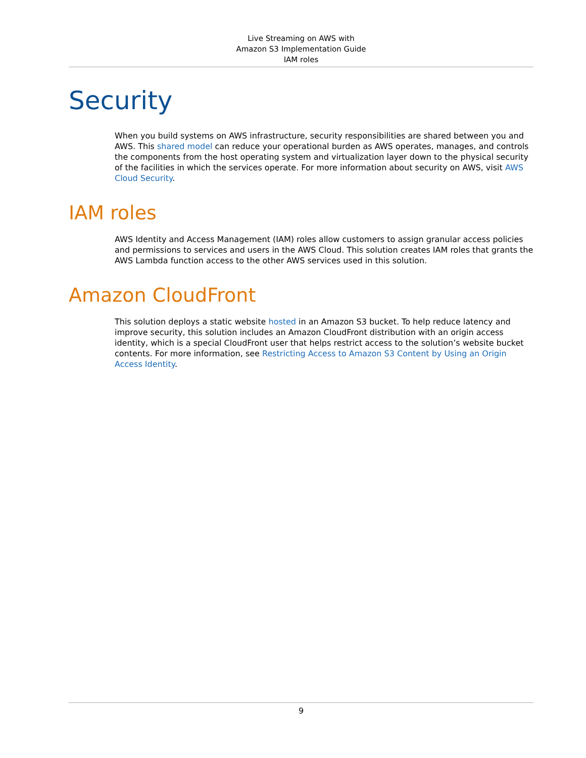Live Streaming on AWS with
Amazon S3 Implementation Guide
IAM roles
Security
When you build systems on AWS infrastructure, security responsibilities are shared between you and AWS. This shared model can reduce your operational burden as AWS operates, manages, and controls the components from the host operating system and virtualization layer down to the physical security of the facilities in which the services operate. For more information about security on AWS, visit AWS Cloud Security.
IAM roles
AWS Identity and Access Management (IAM) roles allow customers to assign granular access policies and permissions to services and users in the AWS Cloud. This solution creates IAM roles that grants the AWS Lambda function access to the other AWS services used in this solution.
Amazon CloudFront
This solution deploys a static website hosted in an Amazon S3 bucket. To help reduce latency and improve security, this solution includes an Amazon CloudFront distribution with an origin access identity, which is a special CloudFront user that helps restrict access to the solution’s website bucket contents. For more information, see Restricting Access to Amazon S3 Content by Using an Origin Access Identity.
9